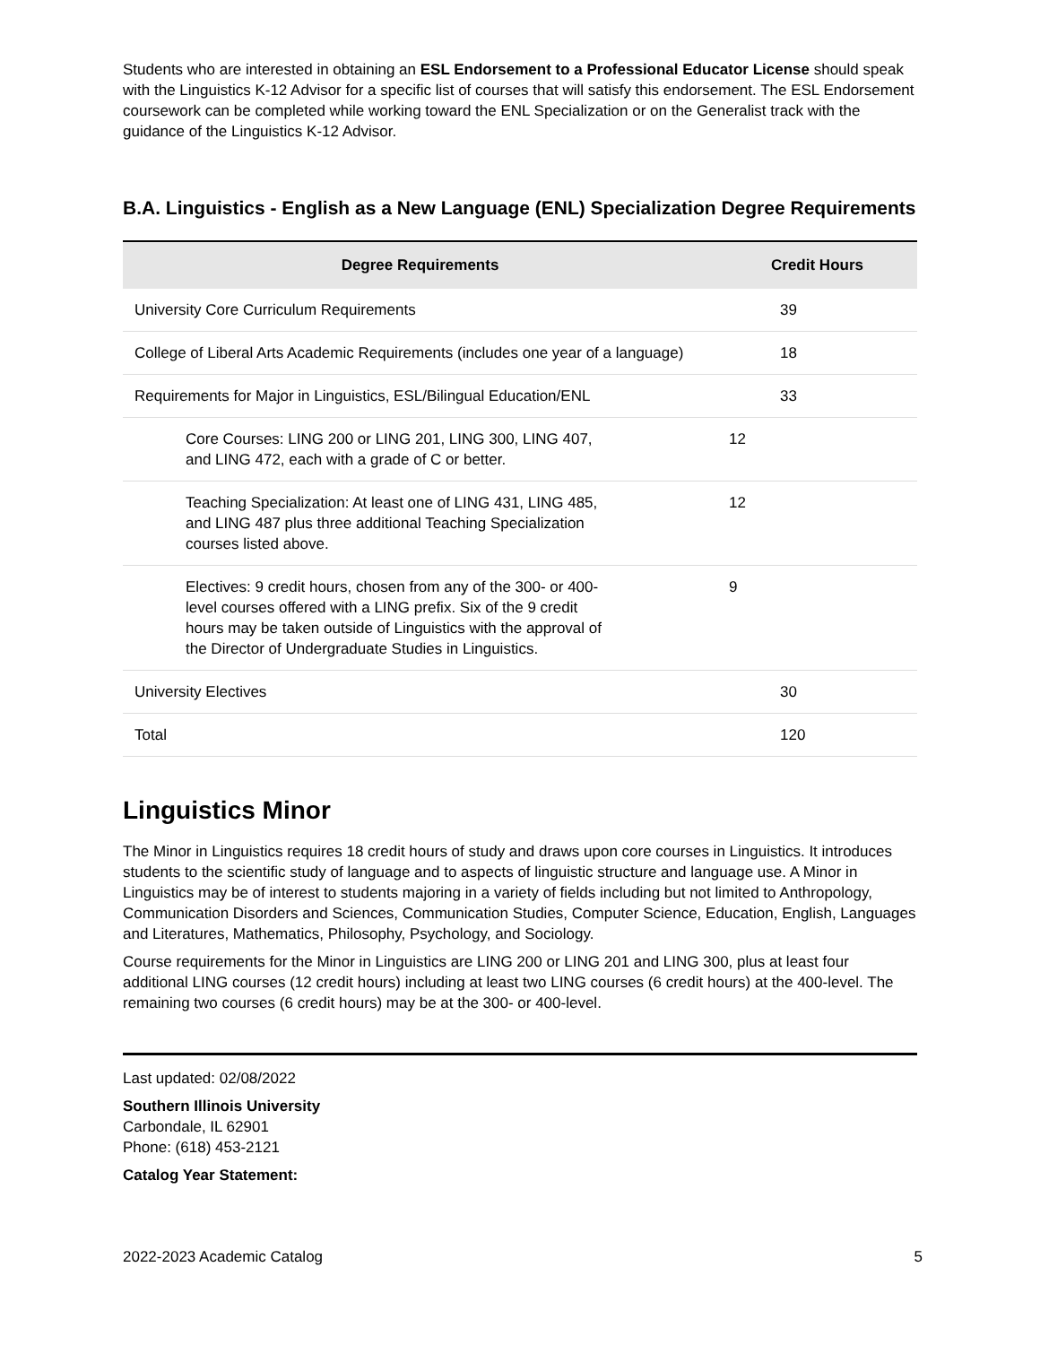Students who are interested in obtaining an ESL Endorsement to a Professional Educator License should speak with the Linguistics K-12 Advisor for a specific list of courses that will satisfy this endorsement. The ESL Endorsement coursework can be completed while working toward the ENL Specialization or on the Generalist track with the guidance of the Linguistics K-12 Advisor.
B.A. Linguistics - English as a New Language (ENL) Specialization Degree Requirements
| Degree Requirements | Credit Hours |
| --- | --- |
| University Core Curriculum Requirements | 39 |
| College of Liberal Arts Academic Requirements (includes one year of a language) | 18 |
| Requirements for Major in Linguistics, ESL/Bilingual Education/ENL | 33 |
| Core Courses: LING 200 or LING 201, LING 300, LING 407, and LING 472, each with a grade of C or better. | 12 |
| Teaching Specialization: At least one of LING 431, LING 485, and LING 487 plus three additional Teaching Specialization courses listed above. | 12 |
| Electives: 9 credit hours, chosen from any of the 300- or 400-level courses offered with a LING prefix. Six of the 9 credit hours may be taken outside of Linguistics with the approval of the Director of Undergraduate Studies in Linguistics. | 9 |
| University Electives | 30 |
| Total | 120 |
Linguistics Minor
The Minor in Linguistics requires 18 credit hours of study and draws upon core courses in Linguistics. It introduces students to the scientific study of language and to aspects of linguistic structure and language use. A Minor in Linguistics may be of interest to students majoring in a variety of fields including but not limited to Anthropology, Communication Disorders and Sciences, Communication Studies, Computer Science, Education, English, Languages and Literatures, Mathematics, Philosophy, Psychology, and Sociology.
Course requirements for the Minor in Linguistics are LING 200 or LING 201 and LING 300, plus at least four additional LING courses (12 credit hours) including at least two LING courses (6 credit hours) at the 400-level. The remaining two courses (6 credit hours) may be at the 300- or 400-level.
Last updated: 02/08/2022
Southern Illinois University
Carbondale, IL 62901
Phone: (618) 453-2121
Catalog Year Statement:
2022-2023 Academic Catalog 5